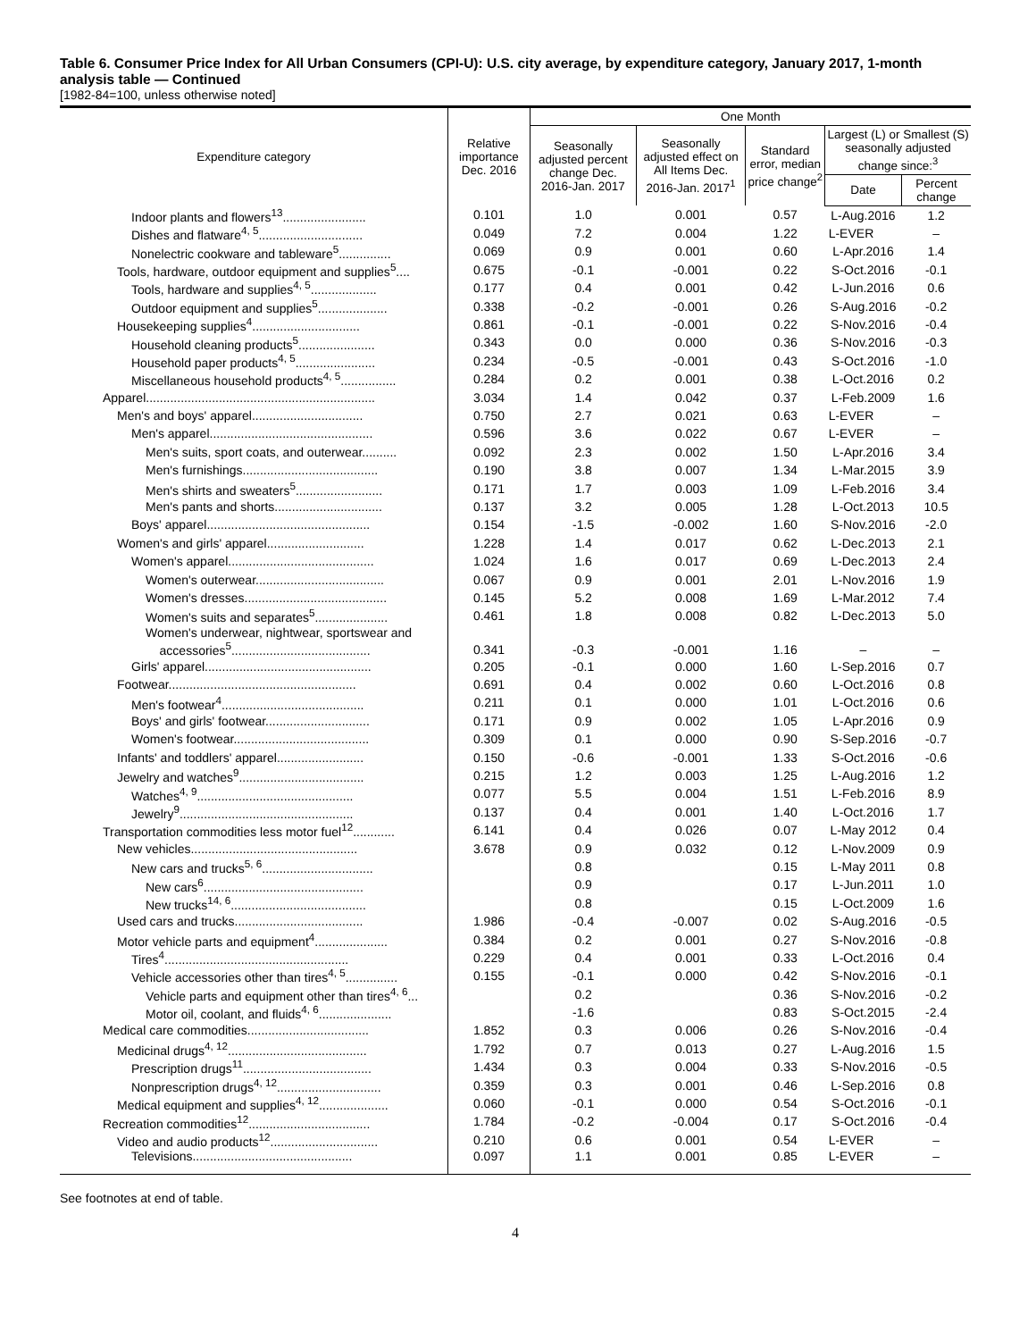Table 6. Consumer Price Index for All Urban Consumers (CPI-U): U.S. city average, by expenditure category, January 2017, 1-month analysis table — Continued
[1982-84=100, unless otherwise noted]
| Expenditure category | Relative importance Dec. 2016 | One Month | | | | |
| --- | --- | --- | --- | --- | --- | --- |
| | | Seasonally adjusted percent change Dec. 2016-Jan. 2017 | Seasonally adjusted effect on All Items Dec. 2016-Jan. 2017<sup>1</sup> | Standard error, median price change<sup>2</sup> | Largest (L) or Smallest (S) seasonally adjusted change since:<sup>3</sup> | |
| | | | | | Date | Percent change |
| Indoor plants and flowers<sup>13</sup>........................ | 0.101 | 1.0 | 0.001 | 0.57 | L-Aug.2016 | 1.2 |
| Dishes and flatware<sup>4, 5</sup>.............................. | 0.049 | 7.2 | 0.004 | 1.22 | L-EVER | – |
| Nonelectric cookware and tableware<sup>5</sup>............... | 0.069 | 0.9 | 0.001 | 0.60 | L-Apr.2016 | 1.4 |
| Tools, hardware, outdoor equipment and supplies<sup>5</sup>.... | 0.675 | -0.1 | -0.001 | 0.22 | S-Oct.2016 | -0.1 |
| Tools, hardware and supplies<sup>4, 5</sup>................... | 0.177 | 0.4 | 0.001 | 0.42 | L-Jun.2016 | 0.6 |
| Outdoor equipment and supplies<sup>5</sup>.................... | 0.338 | -0.2 | -0.001 | 0.26 | S-Aug.2016 | -0.2 |
| Housekeeping supplies<sup>4</sup>............................... | 0.861 | -0.1 | -0.001 | 0.22 | S-Nov.2016 | -0.4 |
| Household cleaning products<sup>5</sup>...................... | 0.343 | 0.0 | 0.000 | 0.36 | S-Nov.2016 | -0.3 |
| Household paper products<sup>4, 5</sup>....................... | 0.234 | -0.5 | -0.001 | 0.43 | S-Oct.2016 | -1.0 |
| Miscellaneous household products<sup>4, 5</sup>................ | 0.284 | 0.2 | 0.001 | 0.38 | L-Oct.2016 | 0.2 |
| Apparel.................................................................. | 3.034 | 1.4 | 0.042 | 0.37 | L-Feb.2009 | 1.6 |
| Men's and boys' apparel................................ | 0.750 | 2.7 | 0.021 | 0.63 | L-EVER | – |
| Men's apparel............................................... | 0.596 | 3.6 | 0.022 | 0.67 | L-EVER | – |
| Men's suits, sport coats, and outerwear.......... | 0.092 | 2.3 | 0.002 | 1.50 | L-Apr.2016 | 3.4 |
| Men's furnishings....................................... | 0.190 | 3.8 | 0.007 | 1.34 | L-Mar.2015 | 3.9 |
| Men's shirts and sweaters<sup>5</sup>......................... | 0.171 | 1.7 | 0.003 | 1.09 | L-Feb.2016 | 3.4 |
| Men's pants and shorts............................... | 0.137 | 3.2 | 0.005 | 1.28 | L-Oct.2013 | 10.5 |
| Boys' apparel............................................... | 0.154 | -1.5 | -0.002 | 1.60 | S-Nov.2016 | -2.0 |
| Women's and girls' apparel............................ | 1.228 | 1.4 | 0.017 | 0.62 | L-Dec.2013 | 2.1 |
| Women's apparel.......................................... | 1.024 | 1.6 | 0.017 | 0.69 | L-Dec.2013 | 2.4 |
| Women's outerwear..................................... | 0.067 | 0.9 | 0.001 | 2.01 | L-Nov.2016 | 1.9 |
| Women's dresses......................................... | 0.145 | 5.2 | 0.008 | 1.69 | L-Mar.2012 | 7.4 |
| Women's suits and separates<sup>5</sup>..................... | 0.461 | 1.8 | 0.008 | 0.82 | L-Dec.2013 | 5.0 |
| Women's underwear, nightwear, sportswear and accessories<sup>5</sup>........................................ | 0.341 | -0.3 | -0.001 | 1.16 | – | – |
| Girls' apparel................................................ | 0.205 | -0.1 | 0.000 | 1.60 | L-Sep.2016 | 0.7 |
| Footwear...................................................... | 0.691 | 0.4 | 0.002 | 0.60 | L-Oct.2016 | 0.8 |
| Men's footwear<sup>4</sup>......................................... | 0.211 | 0.1 | 0.000 | 1.01 | L-Oct.2016 | 0.6 |
| Boys' and girls' footwear.............................. | 0.171 | 0.9 | 0.002 | 1.05 | L-Apr.2016 | 0.9 |
| Women's footwear....................................... | 0.309 | 0.1 | 0.000 | 0.90 | S-Sep.2016 | -0.7 |
| Infants' and toddlers' apparel......................... | 0.150 | -0.6 | -0.001 | 1.33 | S-Oct.2016 | -0.6 |
| Jewelry and watches<sup>9</sup>.................................... | 0.215 | 1.2 | 0.003 | 1.25 | L-Aug.2016 | 1.2 |
| Watches<sup>4, 9</sup>............................................. | 0.077 | 5.5 | 0.004 | 1.51 | L-Feb.2016 | 8.9 |
| Jewelry<sup>9</sup>.................................................. | 0.137 | 0.4 | 0.001 | 1.40 | L-Oct.2016 | 1.7 |
| Transportation commodities less motor fuel<sup>12</sup>............ | 6.141 | 0.4 | 0.026 | 0.07 | L-May 2012 | 0.4 |
| New vehicles................................................ | 3.678 | 0.9 | 0.032 | 0.12 | L-Nov.2009 | 0.9 |
| New cars and trucks<sup>5, 6</sup>................................ | | 0.8 | | 0.15 | L-May 2011 | 0.8 |
| New cars<sup>6</sup>.............................................. | | 0.9 | | 0.17 | L-Jun.2011 | 1.0 |
| New trucks<sup>14, 6</sup>....................................... | | 0.8 | | 0.15 | L-Oct.2009 | 1.6 |
| Used cars and trucks..................................... | 1.986 | -0.4 | -0.007 | 0.02 | S-Aug.2016 | -0.5 |
| Motor vehicle parts and equipment<sup>4</sup>..................... | 0.384 | 0.2 | 0.001 | 0.27 | S-Nov.2016 | -0.8 |
| Tires<sup>4</sup>..................................................... | 0.229 | 0.4 | 0.001 | 0.33 | L-Oct.2016 | 0.4 |
| Vehicle accessories other than tires<sup>4, 5</sup>............... | 0.155 | -0.1 | 0.000 | 0.42 | S-Nov.2016 | -0.1 |
| Vehicle parts and equipment other than tires<sup>4, 6</sup>... | | 0.2 | | 0.36 | S-Nov.2016 | -0.2 |
| Motor oil, coolant, and fluids<sup>4, 6</sup>..................... | | -1.6 | | 0.83 | S-Oct.2015 | -2.4 |
| Medical care commodities................................... | 1.852 | 0.3 | 0.006 | 0.26 | S-Nov.2016 | -0.4 |
| Medicinal drugs<sup>4, 12</sup>........................................ | 1.792 | 0.7 | 0.013 | 0.27 | L-Aug.2016 | 1.5 |
| Prescription drugs<sup>11</sup>..................................... | 1.434 | 0.3 | 0.004 | 0.33 | S-Nov.2016 | -0.5 |
| Nonprescription drugs<sup>4, 12</sup>.............................. | 0.359 | 0.3 | 0.001 | 0.46 | L-Sep.2016 | 0.8 |
| Medical equipment and supplies<sup>4, 12</sup>.................... | 0.060 | -0.1 | 0.000 | 0.54 | S-Oct.2016 | -0.1 |
| Recreation commodities<sup>12</sup>................................... | 1.784 | -0.2 | -0.004 | 0.17 | S-Oct.2016 | -0.4 |
| Video and audio products<sup>12</sup>............................... | 0.210 | 0.6 | 0.001 | 0.54 | L-EVER | – |
| Televisions.............................................. | 0.097 | 1.1 | 0.001 | 0.85 | L-EVER | – |
See footnotes at end of table.
4